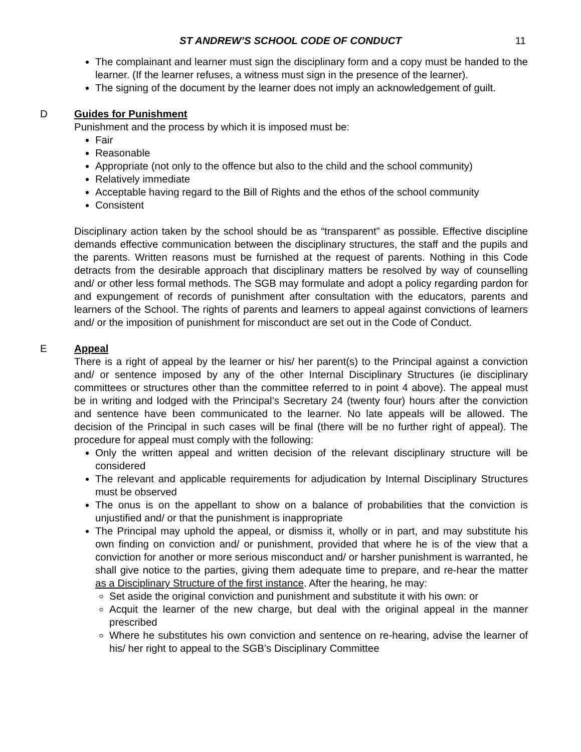ST ANDREW’S SCHOOL CODE OF CONDUCT 11
The complainant and learner must sign the disciplinary form and a copy must be handed to the learner. (If the learner refuses, a witness must sign in the presence of the learner).
The signing of the document by the learner does not imply an acknowledgement of guilt.
D
Guides for Punishment
Punishment and the process by which it is imposed must be:
Fair
Reasonable
Appropriate (not only to the offence but also to the child and the school community)
Relatively immediate
Acceptable having regard to the Bill of Rights and the ethos of the school community
Consistent
Disciplinary action taken by the school should be as “transparent” as possible. Effective discipline demands effective communication between the disciplinary structures, the staff and the pupils and the parents. Written reasons must be furnished at the request of parents. Nothing in this Code detracts from the desirable approach that disciplinary matters be resolved by way of counselling and/ or other less formal methods. The SGB may formulate and adopt a policy regarding pardon for and expungement of records of punishment after consultation with the educators, parents and learners of the School. The rights of parents and learners to appeal against convictions of learners and/ or the imposition of punishment for misconduct are set out in the Code of Conduct.
E
Appeal
There is a right of appeal by the learner or his/ her parent(s) to the Principal against a conviction and/ or sentence imposed by any of the other Internal Disciplinary Structures (ie disciplinary committees or structures other than the committee referred to in point 4 above). The appeal must be in writing and lodged with the Principal’s Secretary 24 (twenty four) hours after the conviction and sentence have been communicated to the learner. No late appeals will be allowed. The decision of the Principal in such cases will be final (there will be no further right of appeal). The procedure for appeal must comply with the following:
Only the written appeal and written decision of the relevant disciplinary structure will be considered
The relevant and applicable requirements for adjudication by Internal Disciplinary Structures must be observed
The onus is on the appellant to show on a balance of probabilities that the conviction is unjustified and/ or that the punishment is inappropriate
The Principal may uphold the appeal, or dismiss it, wholly or in part, and may substitute his own finding on conviction and/ or punishment, provided that where he is of the view that a conviction for another or more serious misconduct and/ or harsher punishment is warranted, he shall give notice to the parties, giving them adequate time to prepare, and re-hear the matter as a Disciplinary Structure of the first instance. After the hearing, he may:
Set aside the original conviction and punishment and substitute it with his own: or
Acquit the learner of the new charge, but deal with the original appeal in the manner prescribed
Where he substitutes his own conviction and sentence on re-hearing, advise the learner of his/ her right to appeal to the SGB’s Disciplinary Committee